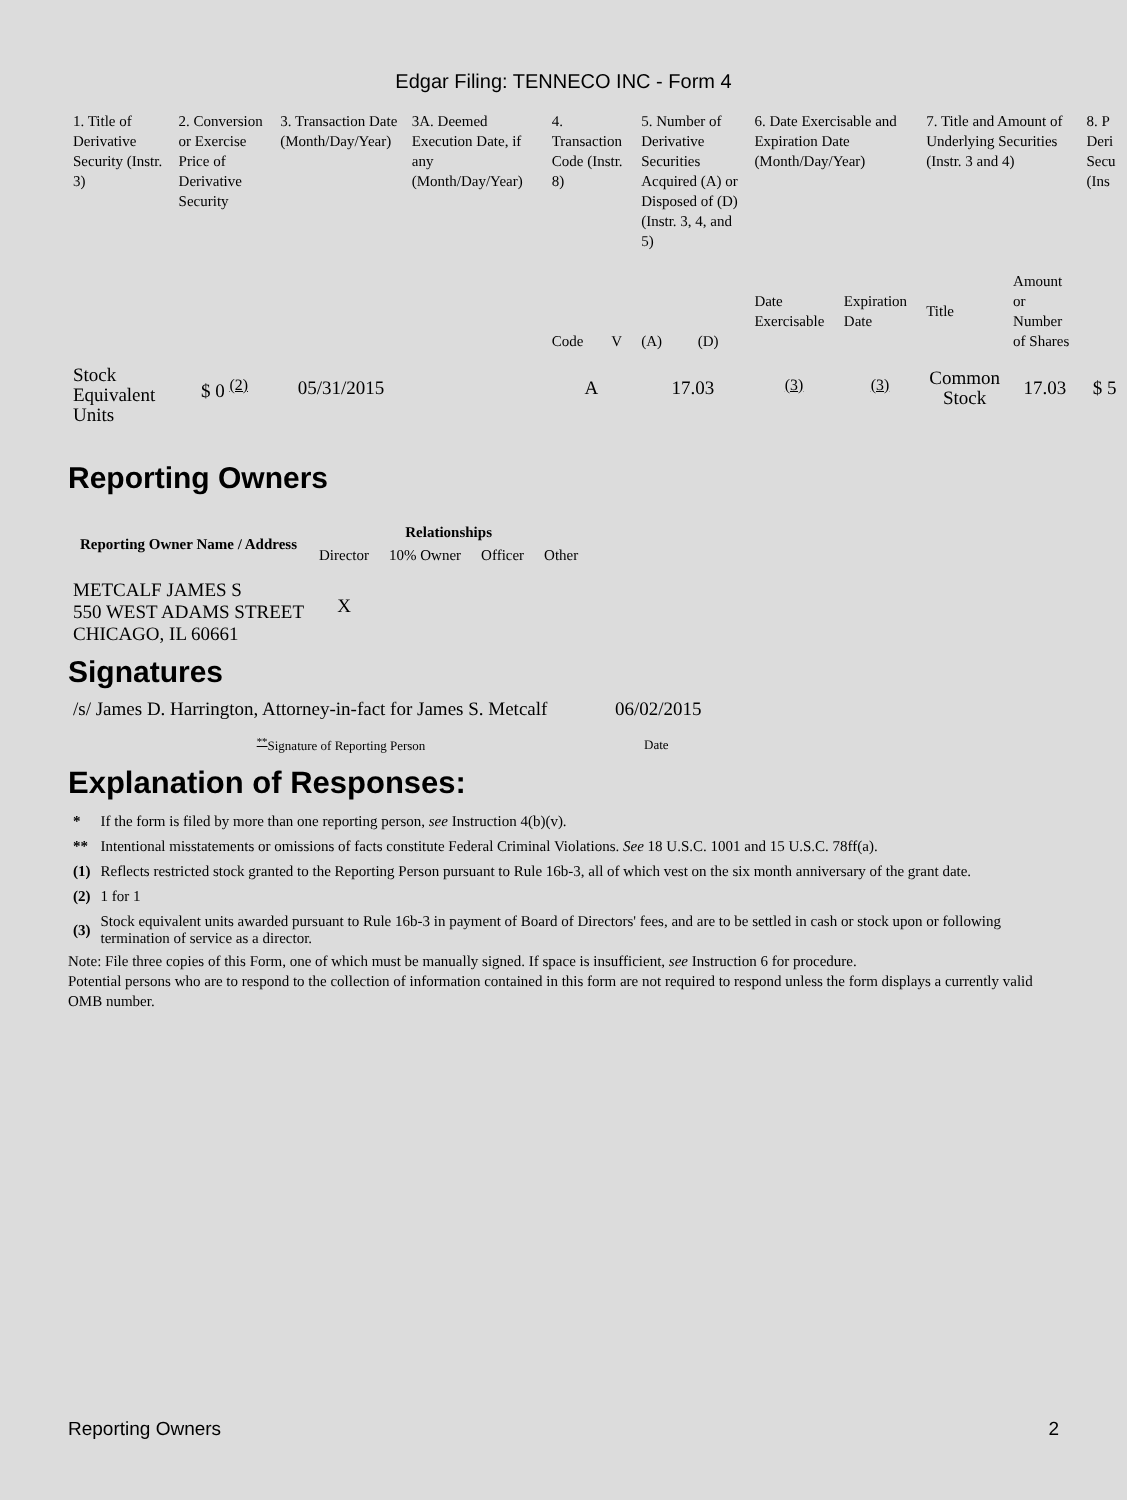Edgar Filing: TENNECO INC - Form 4
| 1. Title of Derivative Security (Instr. 3) | 2. Conversion or Exercise Price of Derivative Security | 3. Transaction Date (Month/Day/Year) | 3A. Deemed Execution Date, if any (Month/Day/Year) | 4. Transaction Code (Instr. 8) | | 5. Number of Derivative Securities Acquired (A) or Disposed of (D) (Instr. 3, 4, and 5) | | 6. Date Exercisable and Expiration Date (Month/Day/Year) | | 7. Title and Amount of Underlying Securities (Instr. 3 and 4) | | 8. P Deri Secu (Ins |
| | | | | Code | V | (A) | (D) | Date Exercisable | Expiration Date | Title | Amount or Number of Shares | |
| Stock Equivalent Units | $ 0 <sup>(2)</sup> | 05/31/2015 | | A | | 17.03 | | <sup>(3)</sup> | <sup>(3)</sup> | Common Stock | 17.03 | $ 5 |
Reporting Owners
| Reporting Owner Name / Address | Relationships | | | |
| --- | --- | --- | --- | --- |
| | Director | 10% Owner | Officer | Other |
| METCALF JAMES S 550 WEST ADAMS STREET CHICAGO, IL 60661 | X | | | |
Signatures
| /s/ James D. Harrington, Attorney-in-fact for James S. Metcalf | 06/02/2015 |
| <sup>**</sup> Signature of Reporting Person | Date |
Explanation of Responses:
| * | If the form is filed by more than one reporting person, see Instruction 4(b)(v). |
| ** | Intentional misstatements or omissions of facts constitute Federal Criminal Violations. See 18 U.S.C. 1001 and 15 U.S.C. 78ff(a). |
| (1) | Reflects restricted stock granted to the Reporting Person pursuant to Rule 16b-3, all of which vest on the six month anniversary of the grant date. |
| (2) | 1 for 1 |
| (3) | Stock equivalent units awarded pursuant to Rule 16b-3 in payment of Board of Directors' fees, and are to be settled in cash or stock upon or following termination of service as a director. |
Note: File three copies of this Form, one of which must be manually signed. If space is insufficient, see Instruction 6 for procedure.
Potential persons who are to respond to the collection of information contained in this form are not required to respond unless the form displays a currently valid OMB number.
Reporting Owners 2